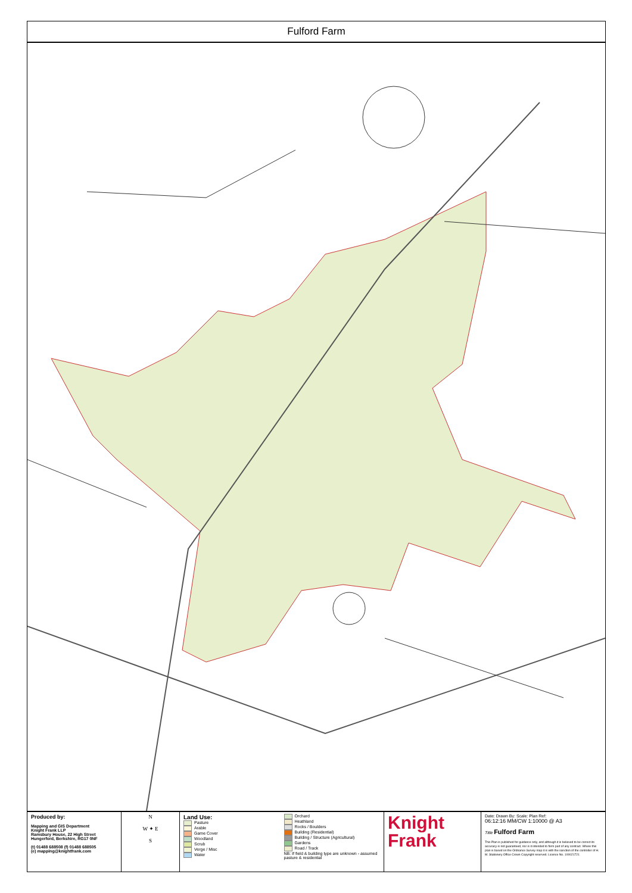Fulford Farm
Produced by:
Mapping and GIS Department
Knight Frank LLP
Ramsbury House, 22 High Street
Hungerford, Berkshire, RG17 0NF
(t) 01488 688508 (f) 01488 688505
(e) mapping@knightfrank.com
N
W ✦ E
S
Land Use:
Pasture
Arable
Game Cover
Woodland
Scrub
Verge / Misc
Water
Orchard
Heathland
Rocks / Boulders
Building (Residential)
Building / Structure (Agricultural)
Gardens
Road / Track
NB: If field & building type are unknown - assumed pasture & residential
Knight
Frank
Date: Drawn By: Scale: Plan Ref:
06:12:16 MM/CW 1:10000 @ A3
Title Fulford Farm
This Plan is published for guidance only, and although it is believed to be correct its accuracy is not guaranteed, nor is it intended to form part of any contract. Where this plan is based on the Ordnance Survey map it is with the sanction of the controller of H. M. Stationery Office Crown Copyright reserved. Licence No. 100021721